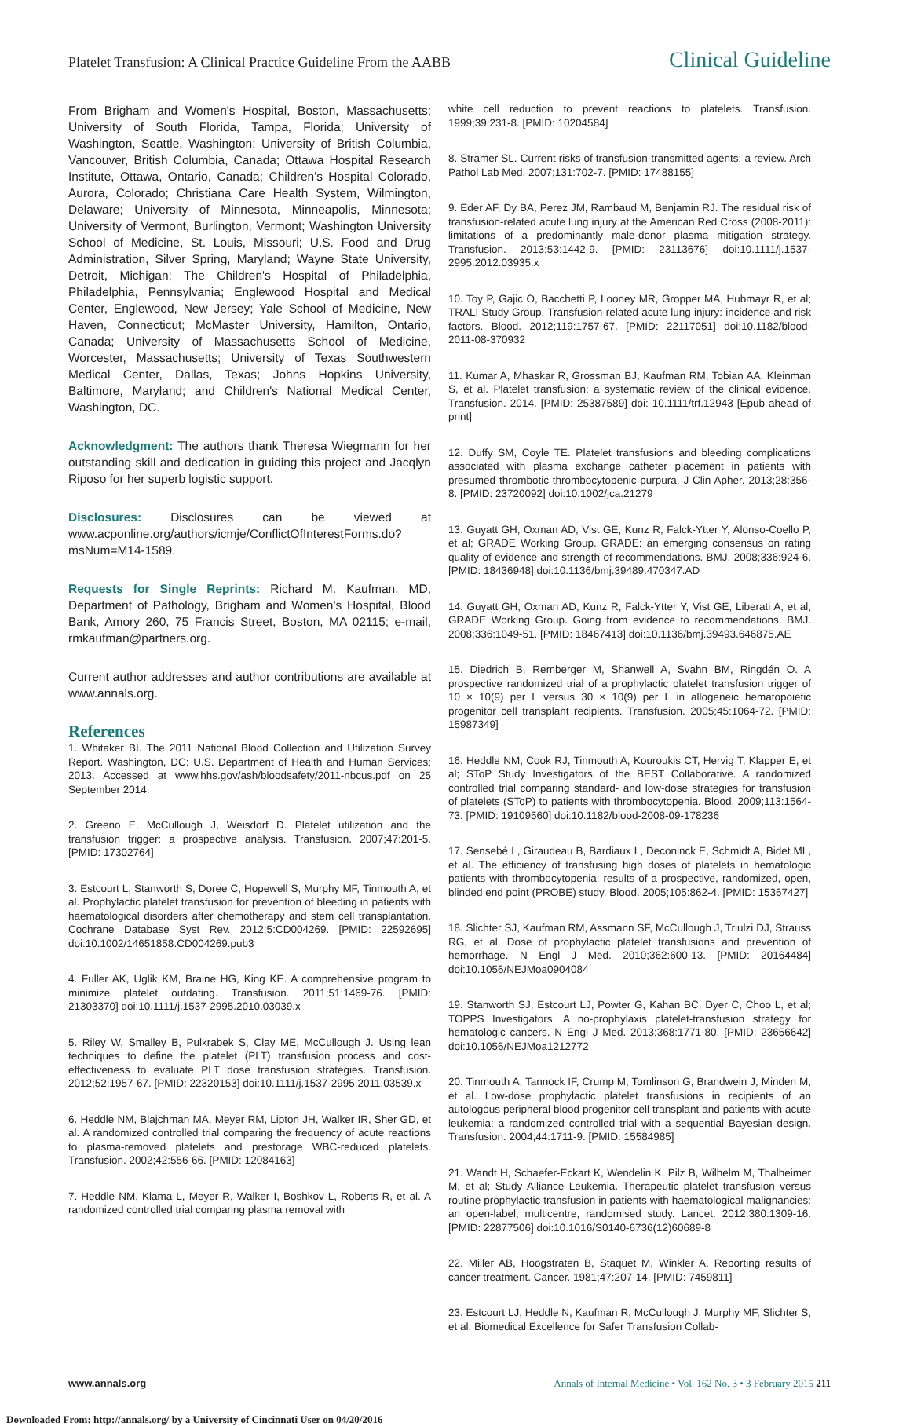Platelet Transfusion: A Clinical Practice Guideline From the AABB Clinical Guideline
From Brigham and Women's Hospital, Boston, Massachusetts; University of South Florida, Tampa, Florida; University of Washington, Seattle, Washington; University of British Columbia, Vancouver, British Columbia, Canada; Ottawa Hospital Research Institute, Ottawa, Ontario, Canada; Children's Hospital Colorado, Aurora, Colorado; Christiana Care Health System, Wilmington, Delaware; University of Minnesota, Minneapolis, Minnesota; University of Vermont, Burlington, Vermont; Washington University School of Medicine, St. Louis, Missouri; U.S. Food and Drug Administration, Silver Spring, Maryland; Wayne State University, Detroit, Michigan; The Children's Hospital of Philadelphia, Philadelphia, Pennsylvania; Englewood Hospital and Medical Center, Englewood, New Jersey; Yale School of Medicine, New Haven, Connecticut; McMaster University, Hamilton, Ontario, Canada; University of Massachusetts School of Medicine, Worcester, Massachusetts; University of Texas Southwestern Medical Center, Dallas, Texas; Johns Hopkins University, Baltimore, Maryland; and Children's National Medical Center, Washington, DC.
Acknowledgment: The authors thank Theresa Wiegmann for her outstanding skill and dedication in guiding this project and Jacqlyn Riposo for her superb logistic support.
Disclosures: Disclosures can be viewed at www.acponline.org/authors/icmje/ConflictOfInterestForms.do?msNum=M14-1589.
Requests for Single Reprints: Richard M. Kaufman, MD, Department of Pathology, Brigham and Women's Hospital, Blood Bank, Amory 260, 75 Francis Street, Boston, MA 02115; e-mail, rmkaufman@partners.org.
Current author addresses and author contributions are available at www.annals.org.
References
1. Whitaker BI. The 2011 National Blood Collection and Utilization Survey Report. Washington, DC: U.S. Department of Health and Human Services; 2013. Accessed at www.hhs.gov/ash/bloodsafety/2011-nbcus.pdf on 25 September 2014.
2. Greeno E, McCullough J, Weisdorf D. Platelet utilization and the transfusion trigger: a prospective analysis. Transfusion. 2007;47:201-5. [PMID: 17302764]
3. Estcourt L, Stanworth S, Doree C, Hopewell S, Murphy MF, Tinmouth A, et al. Prophylactic platelet transfusion for prevention of bleeding in patients with haematological disorders after chemotherapy and stem cell transplantation. Cochrane Database Syst Rev. 2012;5:CD004269. [PMID: 22592695] doi:10.1002/14651858.CD004269.pub3
4. Fuller AK, Uglik KM, Braine HG, King KE. A comprehensive program to minimize platelet outdating. Transfusion. 2011;51:1469-76. [PMID: 21303370] doi:10.1111/j.1537-2995.2010.03039.x
5. Riley W, Smalley B, Pulkrabek S, Clay ME, McCullough J. Using lean techniques to define the platelet (PLT) transfusion process and cost-effectiveness to evaluate PLT dose transfusion strategies. Transfusion. 2012;52:1957-67. [PMID: 22320153] doi:10.1111/j.1537-2995.2011.03539.x
6. Heddle NM, Blajchman MA, Meyer RM, Lipton JH, Walker IR, Sher GD, et al. A randomized controlled trial comparing the frequency of acute reactions to plasma-removed platelets and prestorage WBC-reduced platelets. Transfusion. 2002;42:556-66. [PMID: 12084163]
7. Heddle NM, Klama L, Meyer R, Walker I, Boshkov L, Roberts R, et al. A randomized controlled trial comparing plasma removal with
white cell reduction to prevent reactions to platelets. Transfusion. 1999;39:231-8. [PMID: 10204584]
8. Stramer SL. Current risks of transfusion-transmitted agents: a review. Arch Pathol Lab Med. 2007;131:702-7. [PMID: 17488155]
9. Eder AF, Dy BA, Perez JM, Rambaud M, Benjamin RJ. The residual risk of transfusion-related acute lung injury at the American Red Cross (2008-2011): limitations of a predominantly male-donor plasma mitigation strategy. Transfusion. 2013;53:1442-9. [PMID: 23113676] doi:10.1111/j.1537-2995.2012.03935.x
10. Toy P, Gajic O, Bacchetti P, Looney MR, Gropper MA, Hubmayr R, et al; TRALI Study Group. Transfusion-related acute lung injury: incidence and risk factors. Blood. 2012;119:1757-67. [PMID: 22117051] doi:10.1182/blood-2011-08-370932
11. Kumar A, Mhaskar R, Grossman BJ, Kaufman RM, Tobian AA, Kleinman S, et al. Platelet transfusion: a systematic review of the clinical evidence. Transfusion. 2014. [PMID: 25387589] doi: 10.1111/trf.12943 [Epub ahead of print]
12. Duffy SM, Coyle TE. Platelet transfusions and bleeding complications associated with plasma exchange catheter placement in patients with presumed thrombotic thrombocytopenic purpura. J Clin Apher. 2013;28:356-8. [PMID: 23720092] doi:10.1002/jca.21279
13. Guyatt GH, Oxman AD, Vist GE, Kunz R, Falck-Ytter Y, Alonso-Coello P, et al; GRADE Working Group. GRADE: an emerging consensus on rating quality of evidence and strength of recommendations. BMJ. 2008;336:924-6. [PMID: 18436948] doi:10.1136/bmj.39489.470347.AD
14. Guyatt GH, Oxman AD, Kunz R, Falck-Ytter Y, Vist GE, Liberati A, et al; GRADE Working Group. Going from evidence to recommendations. BMJ. 2008;336:1049-51. [PMID: 18467413] doi:10.1136/bmj.39493.646875.AE
15. Diedrich B, Remberger M, Shanwell A, Svahn BM, Ringdén O. A prospective randomized trial of a prophylactic platelet transfusion trigger of 10 × 10(9) per L versus 30 × 10(9) per L in allogeneic hematopoietic progenitor cell transplant recipients. Transfusion. 2005;45:1064-72. [PMID: 15987349]
16. Heddle NM, Cook RJ, Tinmouth A, Kouroukis CT, Hervig T, Klapper E, et al; SToP Study Investigators of the BEST Collaborative. A randomized controlled trial comparing standard- and low-dose strategies for transfusion of platelets (SToP) to patients with thrombocytopenia. Blood. 2009;113:1564-73. [PMID: 19109560] doi:10.1182/blood-2008-09-178236
17. Sensebé L, Giraudeau B, Bardiaux L, Deconinck E, Schmidt A, Bidet ML, et al. The efficiency of transfusing high doses of platelets in hematologic patients with thrombocytopenia: results of a prospective, randomized, open, blinded end point (PROBE) study. Blood. 2005;105:862-4. [PMID: 15367427]
18. Slichter SJ, Kaufman RM, Assmann SF, McCullough J, Triulzi DJ, Strauss RG, et al. Dose of prophylactic platelet transfusions and prevention of hemorrhage. N Engl J Med. 2010;362:600-13. [PMID: 20164484] doi:10.1056/NEJMoa0904084
19. Stanworth SJ, Estcourt LJ, Powter G, Kahan BC, Dyer C, Choo L, et al; TOPPS Investigators. A no-prophylaxis platelet-transfusion strategy for hematologic cancers. N Engl J Med. 2013;368:1771-80. [PMID: 23656642] doi:10.1056/NEJMoa1212772
20. Tinmouth A, Tannock IF, Crump M, Tomlinson G, Brandwein J, Minden M, et al. Low-dose prophylactic platelet transfusions in recipients of an autologous peripheral blood progenitor cell transplant and patients with acute leukemia: a randomized controlled trial with a sequential Bayesian design. Transfusion. 2004;44:1711-9. [PMID: 15584985]
21. Wandt H, Schaefer-Eckart K, Wendelin K, Pilz B, Wilhelm M, Thalheimer M, et al; Study Alliance Leukemia. Therapeutic platelet transfusion versus routine prophylactic transfusion in patients with haematological malignancies: an open-label, multicentre, randomised study. Lancet. 2012;380:1309-16. [PMID: 22877506] doi:10.1016/S0140-6736(12)60689-8
22. Miller AB, Hoogstraten B, Staquet M, Winkler A. Reporting results of cancer treatment. Cancer. 1981;47:207-14. [PMID: 7459811]
23. Estcourt LJ, Heddle N, Kaufman R, McCullough J, Murphy MF, Slichter S, et al; Biomedical Excellence for Safer Transfusion Collab-
www.annals.org Annals of Internal Medicine • Vol. 162 No. 3 • 3 February 2015 211
Downloaded From: http://annals.org/ by a University of Cincinnati User on 04/20/2016